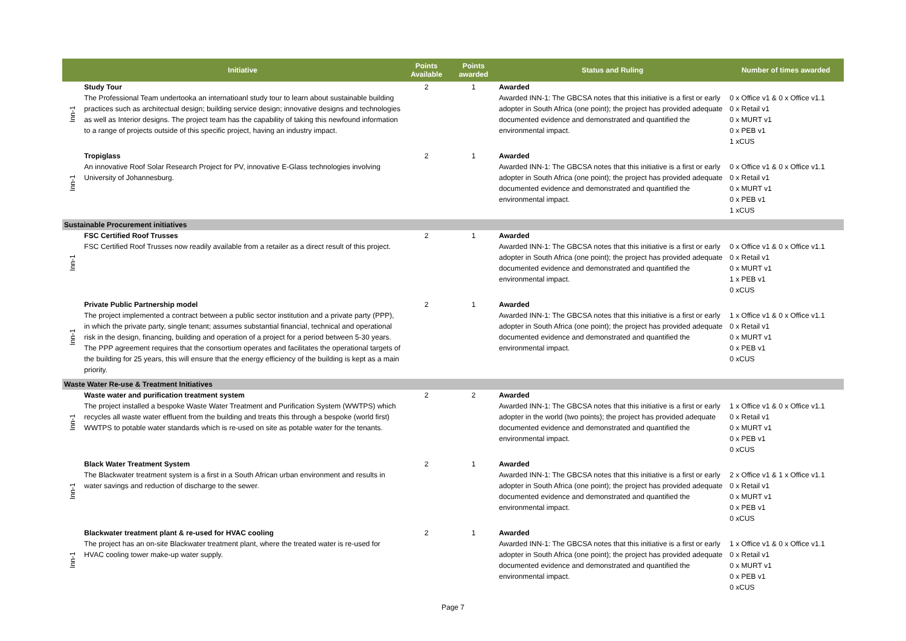| | Initiative | Points Available | Points awarded | Status and Ruling | Number of times awarded |
| --- | --- | --- | --- | --- | --- |
| Inn-1 | Study Tour The Professional Team undertooka an internatioanl study tour to learn about sustainable building practices such as architectual design; building service design; innovative designs and technologies as well as Interior designs. The project team has the capability of taking this newfound information to a range of projects outside of this specific project, having an industry impact. | 2 | 1 | Awarded Awarded INN-1: The GBCSA notes that this initiative is a first or early adopter in South Africa (one point); the project has provided adequate documented evidence and demonstrated and quantified the environmental impact. | 0 x Office v1 & 0 x Office v1.1 0 x Retail v1 0 x MURT v1 0 x PEB v1 1 xCUS |
| Inn-1 | Tropiglass An innovative Roof Solar Research Project for PV, innovative E-Glass technologies involving University of Johannesburg. | 2 | 1 | Awarded Awarded INN-1: The GBCSA notes that this initiative is a first or early adopter in South Africa (one point); the project has provided adequate documented evidence and demonstrated and quantified the environmental impact. | 0 x Office v1 & 0 x Office v1.1 0 x Retail v1 0 x MURT v1 0 x PEB v1 1 xCUS |
| Sustainable Procurement initiatives | | | | | |
| Inn-1 | FSC Certified Roof Trusses FSC Certified Roof Trusses now readily available from a retailer as a direct result of this project. | 2 | 1 | Awarded Awarded INN-1: The GBCSA notes that this initiative is a first or early adopter in South Africa (one point); the project has provided adequate documented evidence and demonstrated and quantified the environmental impact. | 0 x Office v1 & 0 x Office v1.1 0 x Retail v1 0 x MURT v1 1 x PEB v1 0 xCUS |
| Inn-1 | Private Public Partnership model The project implemented a contract between a public sector institution and a private party (PPP), in which the private party, single tenant; assumes substantial financial, technical and operational risk in the design, financing, building and operation of a project for a period between 5-30 years. The PPP agreement requires that the consortium operates and facilitates the operational targets of the building for 25 years, this will ensure that the energy efficiency of the building is kept as a main priority. | 2 | 1 | Awarded Awarded INN-1: The GBCSA notes that this initiative is a first or early adopter in South Africa (one point); the project has provided adequate documented evidence and demonstrated and quantified the environmental impact. | 1 x Office v1 & 0 x Office v1.1 0 x Retail v1 0 x MURT v1 0 x PEB v1 0 xCUS |
| Waste Water Re-use & Treatment Initiatives | | | | | |
| Inn-1 | Waste water and purification treatment system The project installed a bespoke Waste Water Treatment and Purification System (WWTPS) which recycles all waste water effluent from the building and treats this through a bespoke (world first) WWTPS to potable water standards which is re-used on site as potable water for the tenants. | 2 | 2 | Awarded Awarded INN-1: The GBCSA notes that this initiative is a first or early adopter in the world (two points); the project has provided adequate documented evidence and demonstrated and quantified the environmental impact. | 1 x Office v1 & 0 x Office v1.1 0 x Retail v1 0 x MURT v1 0 x PEB v1 0 xCUS |
| Inn-1 | Black Water Treatment System The Blackwater treatment system is a first in a South African urban environment and results in water savings and reduction of discharge to the sewer. | 2 | 1 | Awarded Awarded INN-1: The GBCSA notes that this initiative is a first or early adopter in South Africa (one point); the project has provided adequate documented evidence and demonstrated and quantified the environmental impact. | 2 x Office v1 & 1 x Office v1.1 0 x Retail v1 0 x MURT v1 0 x PEB v1 0 xCUS |
| Inn-1 | Blackwater treatment plant & re-used for HVAC cooling The project has an on-site Blackwater treatment plant, where the treated water is re-used for HVAC cooling tower make-up water supply. | 2 | 1 | Awarded Awarded INN-1: The GBCSA notes that this initiative is a first or early adopter in South Africa (one point); the project has provided adequate documented evidence and demonstrated and quantified the environmental impact. | 1 x Office v1 & 0 x Office v1.1 0 x Retail v1 0 x MURT v1 0 x PEB v1 0 xCUS |
Page 7